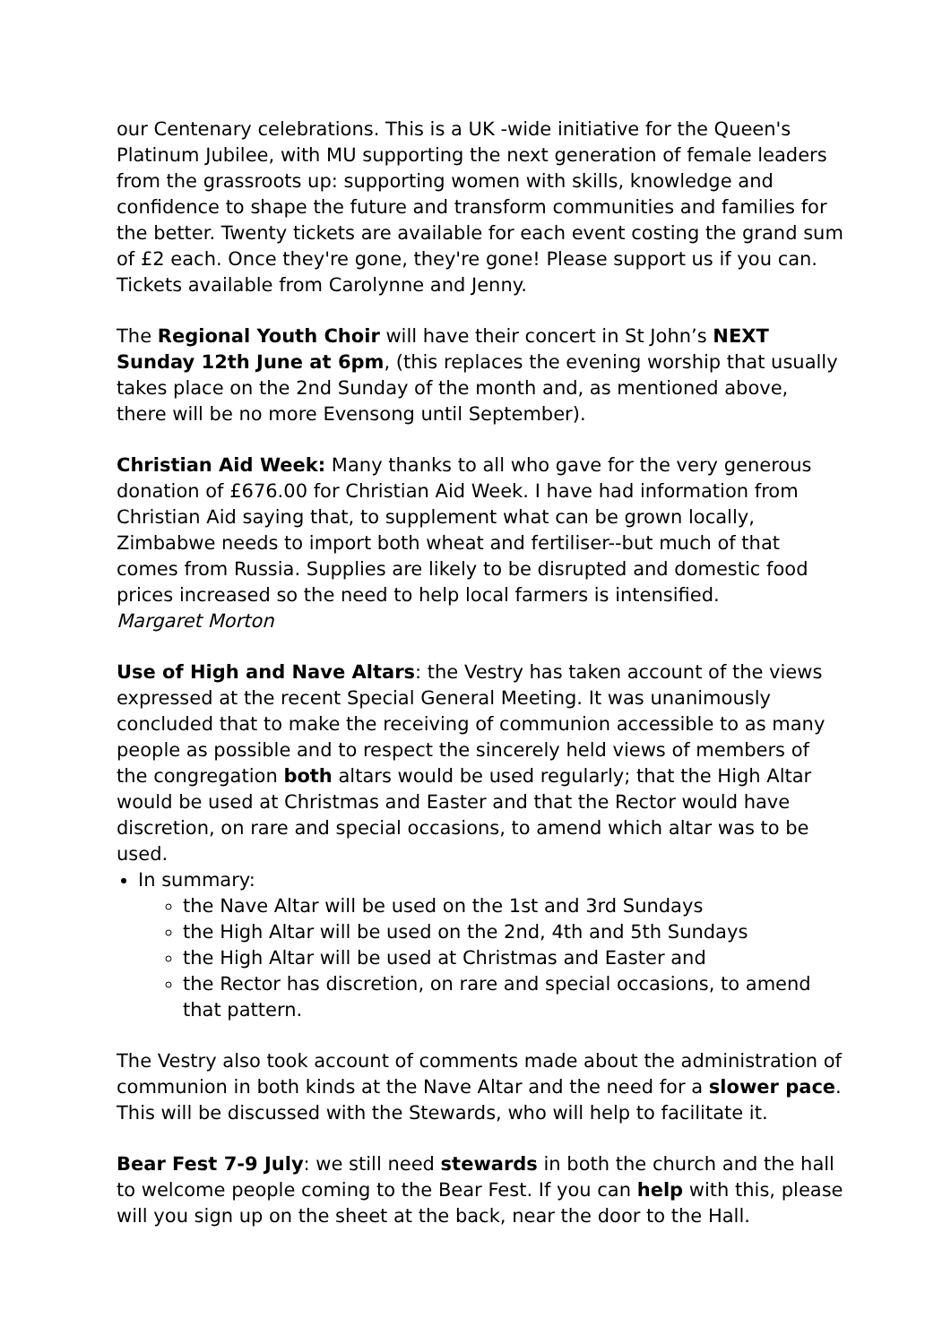our Centenary celebrations. This is a UK -wide initiative for the Queen's Platinum Jubilee, with MU supporting the next generation of female leaders from the grassroots up: supporting women with skills, knowledge and confidence to shape the future and transform communities and families for the better. Twenty tickets are available for each event costing the grand sum of £2 each. Once they're gone, they're gone! Please support us if you can. Tickets available from Carolynne and Jenny.
The Regional Youth Choir will have their concert in St John’s NEXT Sunday 12th June at 6pm, (this replaces the evening worship that usually takes place on the 2nd Sunday of the month and, as mentioned above, there will be no more Evensong until September).
Christian Aid Week: Many thanks to all who gave for the very generous donation of £676.00 for Christian Aid Week. I have had information from Christian Aid saying that, to supplement what can be grown locally, Zimbabwe needs to import both wheat and fertiliser--but much of that comes from Russia. Supplies are likely to be disrupted and domestic food prices increased so the need to help local farmers is intensified.
Margaret Morton
Use of High and Nave Altars: the Vestry has taken account of the views expressed at the recent Special General Meeting. It was unanimously concluded that to make the receiving of communion accessible to as many people as possible and to respect the sincerely held views of members of the congregation both altars would be used regularly; that the High Altar would be used at Christmas and Easter and that the Rector would have discretion, on rare and special occasions, to amend which altar was to be used.
In summary:
the Nave Altar will be used on the 1st and 3rd Sundays
the High Altar will be used on the 2nd, 4th and 5th Sundays
the High Altar will be used at Christmas and Easter and
the Rector has discretion, on rare and special occasions, to amend that pattern.
The Vestry also took account of comments made about the administration of communion in both kinds at the Nave Altar and the need for a slower pace. This will be discussed with the Stewards, who will help to facilitate it.
Bear Fest 7-9 July: we still need stewards in both the church and the hall to welcome people coming to the Bear Fest. If you can help with this, please will you sign up on the sheet at the back, near the door to the Hall.